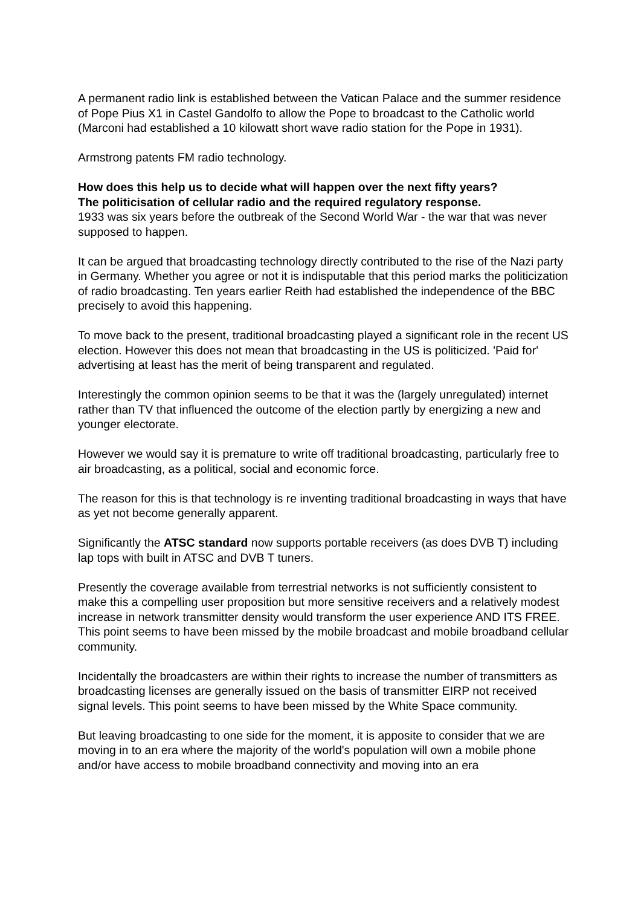A permanent radio link is established between the Vatican Palace and the summer residence of Pope Pius X1 in Castel Gandolfo to allow the Pope to broadcast to the Catholic world (Marconi had established a 10 kilowatt short wave radio station for the Pope in 1931).
Armstrong patents FM radio technology.
How does this help us to decide what will happen over the next fifty years?
The politicisation of cellular radio and the required regulatory response.
1933 was six years before the outbreak of the Second World War - the war that was never supposed to happen.
It can be argued that broadcasting technology directly contributed to the rise of the Nazi party in Germany. Whether you agree or not it is indisputable that this period marks the politicization of radio broadcasting. Ten years earlier Reith had established the independence of the BBC precisely to avoid this happening.
To move back to the present, traditional broadcasting played a significant role in the recent US election. However this does not mean that broadcasting in the US is politicized. 'Paid for' advertising at least has the merit of being transparent and regulated.
Interestingly the common opinion seems to be that it was the (largely unregulated) internet rather than TV that influenced the outcome of the election partly by energizing a new and younger electorate.
However we would say it is premature to write off traditional broadcasting, particularly free to air broadcasting, as a political, social and economic force.
The reason for this is that technology is re inventing traditional broadcasting in ways that have as yet not become generally apparent.
Significantly the ATSC standard now supports portable receivers (as does DVB T) including lap tops with built in ATSC and DVB T tuners.
Presently the coverage available from terrestrial networks is not sufficiently consistent to make this a compelling user proposition but more sensitive receivers and a relatively modest increase in network transmitter density would transform the user experience AND ITS FREE. This point seems to have been missed by the mobile broadcast and mobile broadband cellular community.
Incidentally the broadcasters are within their rights to increase the number of transmitters as broadcasting licenses are generally issued on the basis of transmitter EIRP not received signal levels. This point seems to have been missed by the White Space community.
But leaving broadcasting to one side for the moment, it is apposite to consider that we are moving in to an era where the majority of the world's population will own a mobile phone and/or have access to mobile broadband connectivity and moving into an era